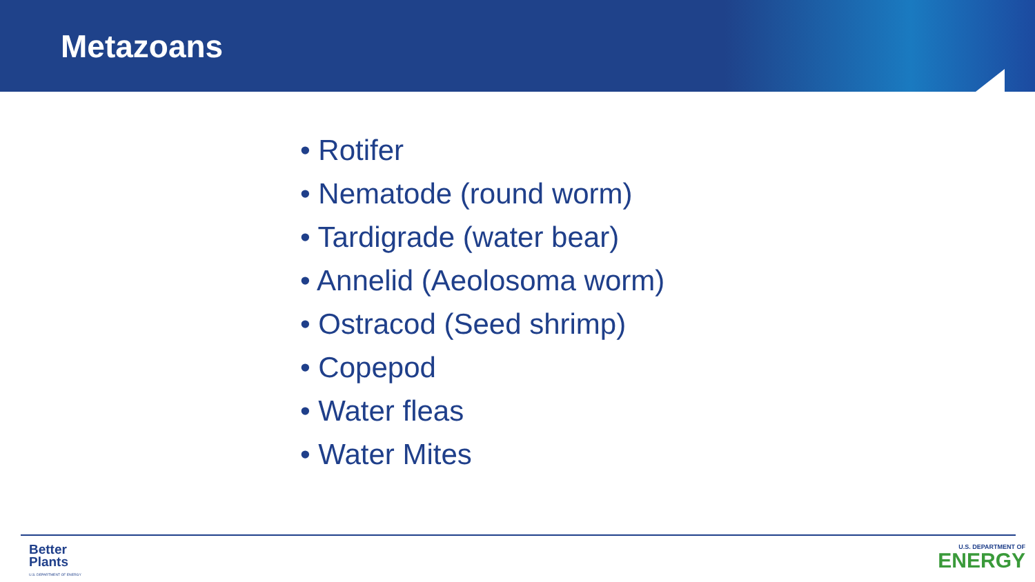Metazoans
• Rotifer
• Nematode (round worm)
• Tardigrade (water bear)
• Annelid (Aeolosoma worm)
• Ostracod (Seed shrimp)
• Copepod
• Water fleas
• Water Mites
Better
Plants
U.S. DEPARTMENT OF ENERGY
U.S. DEPARTMENT OF
ENERGY